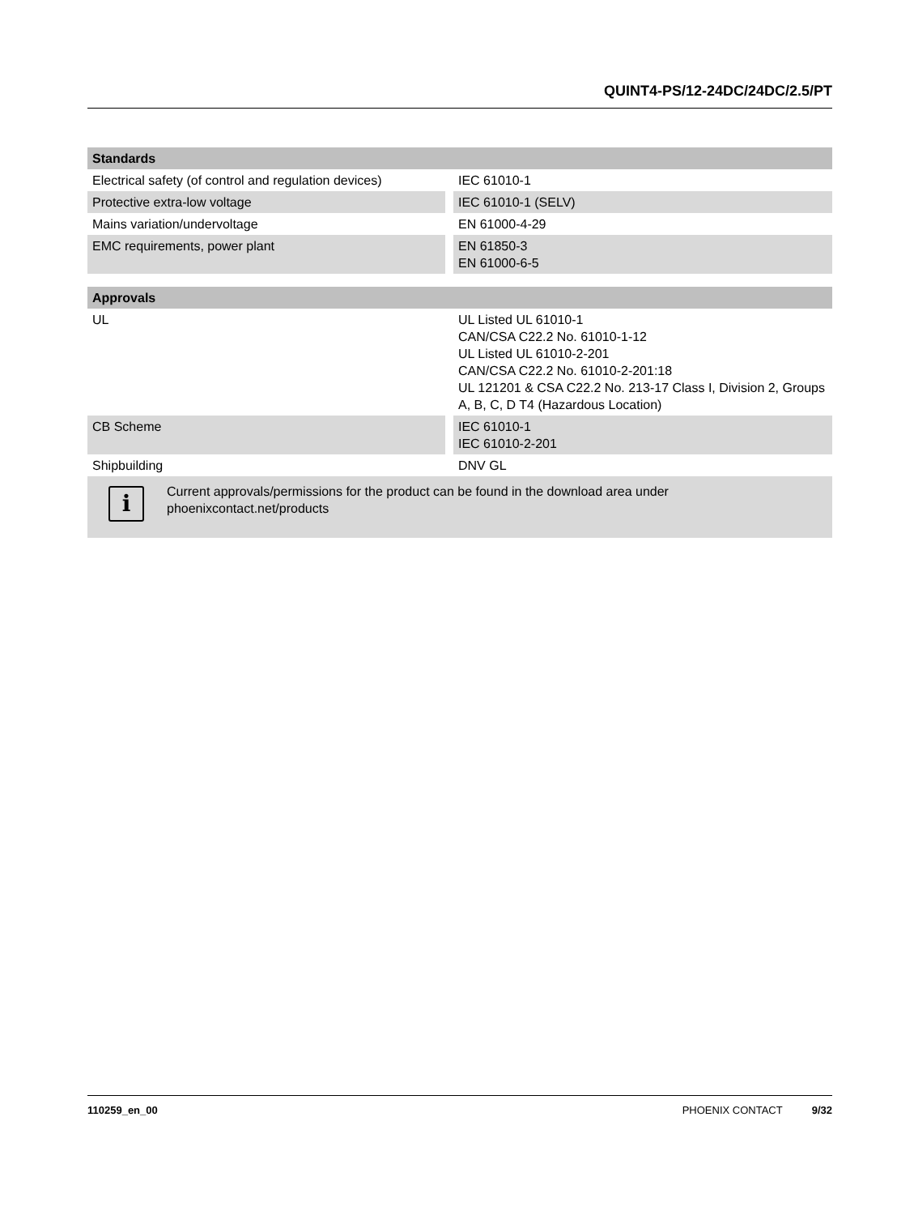QUINT4-PS/12-24DC/24DC/2.5/PT
| Standards | |
| --- | --- |
| Electrical safety (of control and regulation devices) | IEC 61010-1 |
| Protective extra-low voltage | IEC 61010-1 (SELV) |
| Mains variation/undervoltage | EN 61000-4-29 |
| EMC requirements, power plant | EN 61850-3 EN 61000-6-5 |
| Approvals | |
| --- | --- |
| UL | UL Listed UL 61010-1 CAN/CSA C22.2 No. 61010-1-12 UL Listed UL 61010-2-201 CAN/CSA C22.2 No. 61010-2-201:18 UL 121201 & CSA C22.2 No. 213-17 Class I, Division 2, Groups A, B, C, D T4 (Hazardous Location) |
| CB Scheme | IEC 61010-1 IEC 61010-2-201 |
| Shipbuilding | DNV GL |
i
Current approvals/permissions for the product can be found in the download area under
phoenixcontact.net/products
110259_en_00 PHOENIX CONTACT 9/32